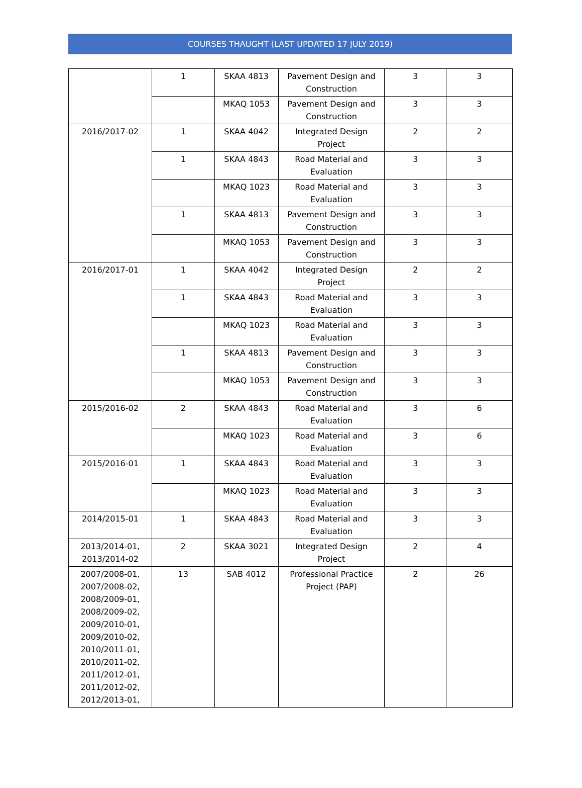COURSES THAUGHT (LAST UPDATED 17 JULY 2019)
| | 1 | SKAA 4813 | Pavement Design and Construction | 3 | 3 |
| | | MKAQ 1053 | Pavement Design and Construction | 3 | 3 |
| 2016/2017-02 | 1 | SKAA 4042 | Integrated Design Project | 2 | 2 |
| | 1 | SKAA 4843 | Road Material and Evaluation | 3 | 3 |
| | | MKAQ 1023 | Road Material and Evaluation | 3 | 3 |
| | 1 | SKAA 4813 | Pavement Design and Construction | 3 | 3 |
| | | MKAQ 1053 | Pavement Design and Construction | 3 | 3 |
| 2016/2017-01 | 1 | SKAA 4042 | Integrated Design Project | 2 | 2 |
| | 1 | SKAA 4843 | Road Material and Evaluation | 3 | 3 |
| | | MKAQ 1023 | Road Material and Evaluation | 3 | 3 |
| | 1 | SKAA 4813 | Pavement Design and Construction | 3 | 3 |
| | | MKAQ 1053 | Pavement Design and Construction | 3 | 3 |
| 2015/2016-02 | 2 | SKAA 4843 | Road Material and Evaluation | 3 | 6 |
| | | MKAQ 1023 | Road Material and Evaluation | 3 | 6 |
| 2015/2016-01 | 1 | SKAA 4843 | Road Material and Evaluation | 3 | 3 |
| | | MKAQ 1023 | Road Material and Evaluation | 3 | 3 |
| 2014/2015-01 | 1 | SKAA 4843 | Road Material and Evaluation | 3 | 3 |
| 2013/2014-01, 2013/2014-02 | 2 | SKAA 3021 | Integrated Design Project | 2 | 4 |
| 2007/2008-01, 2007/2008-02, 2008/2009-01, 2008/2009-02, 2009/2010-01, 2009/2010-02, 2010/2011-01, 2010/2011-02, 2011/2012-01, 2011/2012-02, 2012/2013-01, | 13 | SAB 4012 | Professional Practice Project (PAP) | 2 | 26 |